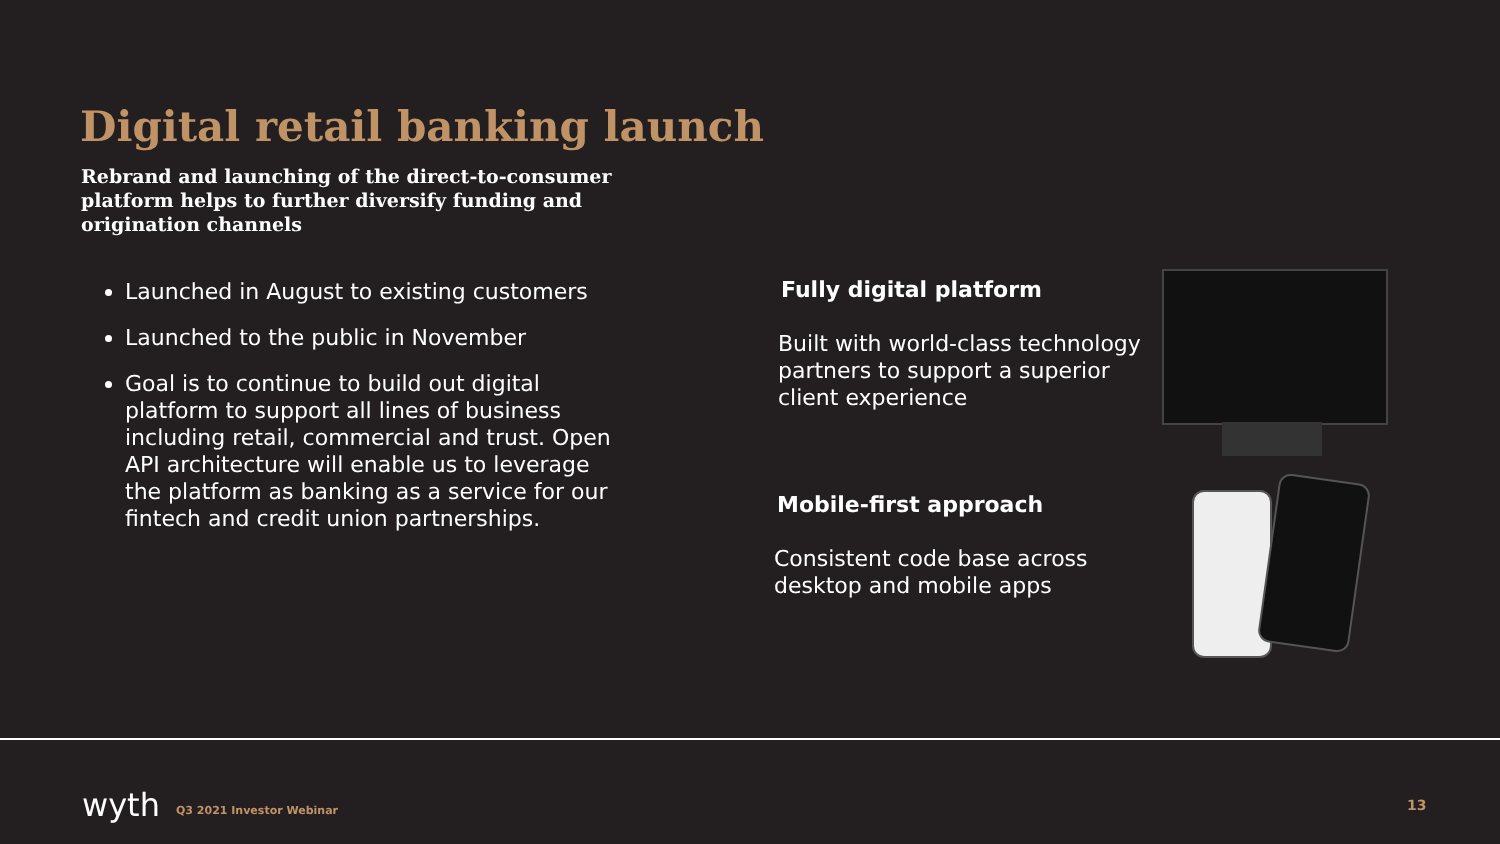Digital retail banking launch
Rebrand and launching of the direct-to-consumer platform helps to further diversify funding and origination channels
Launched in August to existing customers
Launched to the public in November
Goal is to continue to build out digital platform to support all lines of business including retail, commercial and trust. Open API architecture will enable us to leverage the platform as banking as a service for our fintech and credit union partnerships.
Fully digital platform
Built with world-class technology partners to support a superior client experience
Mobile-first approach
Consistent code base across desktop and mobile apps
wyth Q3 2021 Investor Webinar 13